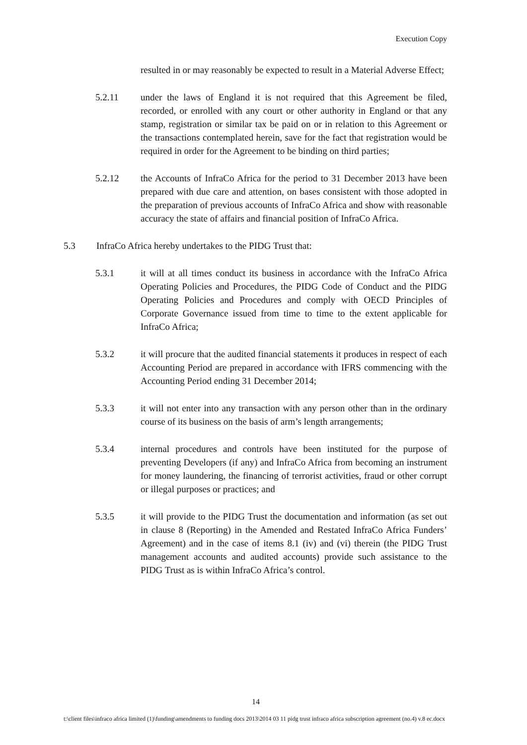Execution Copy
resulted in or may reasonably be expected to result in a Material Adverse Effect;
5.2.11 under the laws of England it is not required that this Agreement be filed, recorded, or enrolled with any court or other authority in England or that any stamp, registration or similar tax be paid on or in relation to this Agreement or the transactions contemplated herein, save for the fact that registration would be required in order for the Agreement to be binding on third parties;
5.2.12 the Accounts of InfraCo Africa for the period to 31 December 2013 have been prepared with due care and attention, on bases consistent with those adopted in the preparation of previous accounts of InfraCo Africa and show with reasonable accuracy the state of affairs and financial position of InfraCo Africa.
5.3 InfraCo Africa hereby undertakes to the PIDG Trust that:
5.3.1 it will at all times conduct its business in accordance with the InfraCo Africa Operating Policies and Procedures, the PIDG Code of Conduct and the PIDG Operating Policies and Procedures and comply with OECD Principles of Corporate Governance issued from time to time to the extent applicable for InfraCo Africa;
5.3.2 it will procure that the audited financial statements it produces in respect of each Accounting Period are prepared in accordance with IFRS commencing with the Accounting Period ending 31 December 2014;
5.3.3 it will not enter into any transaction with any person other than in the ordinary course of its business on the basis of arm’s length arrangements;
5.3.4 internal procedures and controls have been instituted for the purpose of preventing Developers (if any) and InfraCo Africa from becoming an instrument for money laundering, the financing of terrorist activities, fraud or other corrupt or illegal purposes or practices; and
5.3.5 it will provide to the PIDG Trust the documentation and information (as set out in clause 8 (Reporting) in the Amended and Restated InfraCo Africa Funders’ Agreement) and in the case of items 8.1 (iv) and (vi) therein (the PIDG Trust management accounts and audited accounts) provide such assistance to the PIDG Trust as is within InfraCo Africa’s control.
14
t:\client files\infraco africa limited (1)\funding\amendments to funding docs 2013\2014 03 11 pidg trust infraco africa subscription agreement (no.4) v.8 ec.docx